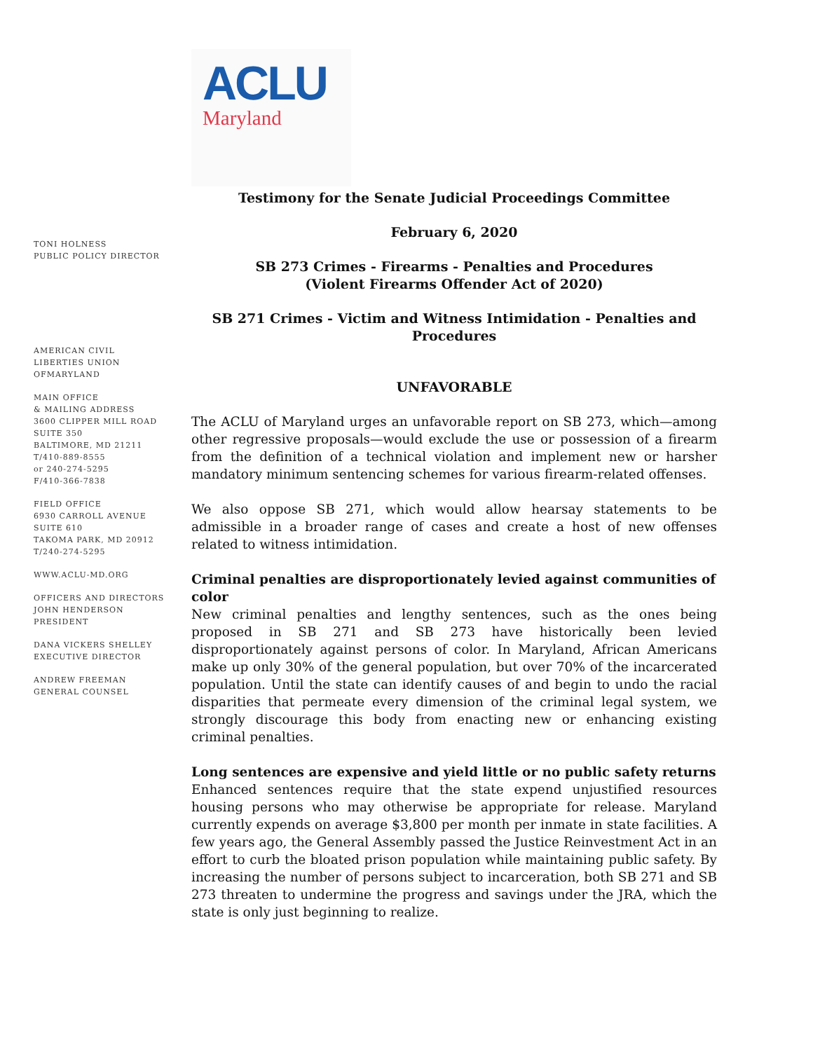TONI HOLNESS
PUBLIC POLICY DIRECTOR
AMERICAN CIVIL
LIBERTIES UNION
OFMARYLAND
MAIN OFFICE
& MAILING ADDRESS
3600 CLIPPER MILL ROAD
SUITE 350
BALTIMORE, MD 21211
T/410-889-8555
or 240-274-5295
F/410-366-7838
FIELD OFFICE
6930 CARROLL AVENUE
SUITE 610
TAKOMA PARK, MD 20912
T/240-274-5295
WWW.ACLU-MD.ORG
OFFICERS AND DIRECTORS
JOHN HENDERSON
PRESIDENT
DANA VICKERS SHELLEY
EXECUTIVE DIRECTOR
ANDREW FREEMAN
GENERAL COUNSEL
ACLU
Maryland
Testimony for the Senate Judicial Proceedings Committee
February 6, 2020
SB 273 Crimes - Firearms - Penalties and Procedures
(Violent Firearms Offender Act of 2020)
SB 271 Crimes - Victim and Witness Intimidation - Penalties and Procedures
UNFAVORABLE
The ACLU of Maryland urges an unfavorable report on SB 273, which—among other regressive proposals—would exclude the use or possession of a firearm from the definition of a technical violation and implement new or harsher mandatory minimum sentencing schemes for various firearm-related offenses.
We also oppose SB 271, which would allow hearsay statements to be admissible in a broader range of cases and create a host of new offenses related to witness intimidation.
Criminal penalties are disproportionately levied against communities of color
New criminal penalties and lengthy sentences, such as the ones being proposed in SB 271 and SB 273 have historically been levied disproportionately against persons of color. In Maryland, African Americans make up only 30% of the general population, but over 70% of the incarcerated population. Until the state can identify causes of and begin to undo the racial disparities that permeate every dimension of the criminal legal system, we strongly discourage this body from enacting new or enhancing existing criminal penalties.
Long sentences are expensive and yield little or no public safety returns
Enhanced sentences require that the state expend unjustified resources housing persons who may otherwise be appropriate for release. Maryland currently expends on average $3,800 per month per inmate in state facilities. A few years ago, the General Assembly passed the Justice Reinvestment Act in an effort to curb the bloated prison population while maintaining public safety. By increasing the number of persons subject to incarceration, both SB 271 and SB 273 threaten to undermine the progress and savings under the JRA, which the state is only just beginning to realize.